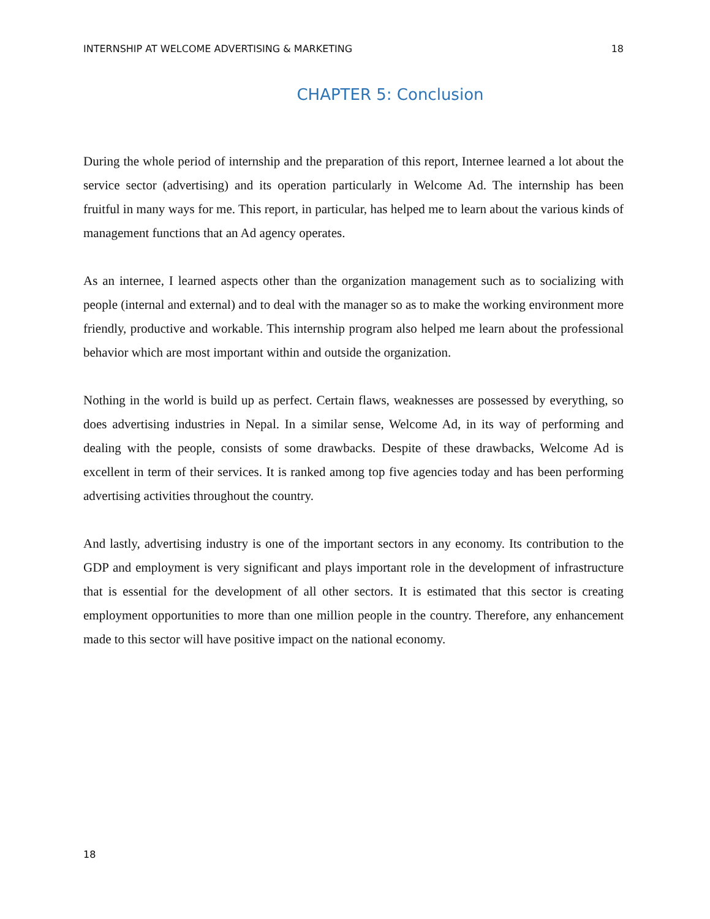INTERNSHIP AT WELCOME ADVERTISING & MARKETING 18
CHAPTER 5: Conclusion
During the whole period of internship and the preparation of this report, Internee learned a lot about the service sector (advertising) and its operation particularly in Welcome Ad. The internship has been fruitful in many ways for me. This report, in particular, has helped me to learn about the various kinds of management functions that an Ad agency operates.
As an internee, I learned aspects other than the organization management such as to socializing with people (internal and external) and to deal with the manager so as to make the working environment more friendly, productive and workable. This internship program also helped me learn about the professional behavior which are most important within and outside the organization.
Nothing in the world is build up as perfect. Certain flaws, weaknesses are possessed by everything, so does advertising industries in Nepal. In a similar sense, Welcome Ad, in its way of performing and dealing with the people, consists of some drawbacks. Despite of these drawbacks, Welcome Ad is excellent in term of their services. It is ranked among top five agencies today and has been performing advertising activities throughout the country.
And lastly, advertising industry is one of the important sectors in any economy. Its contribution to the GDP and employment is very significant and plays important role in the development of infrastructure that is essential for the development of all other sectors. It is estimated that this sector is creating employment opportunities to more than one million people in the country. Therefore, any enhancement made to this sector will have positive impact on the national economy.
18